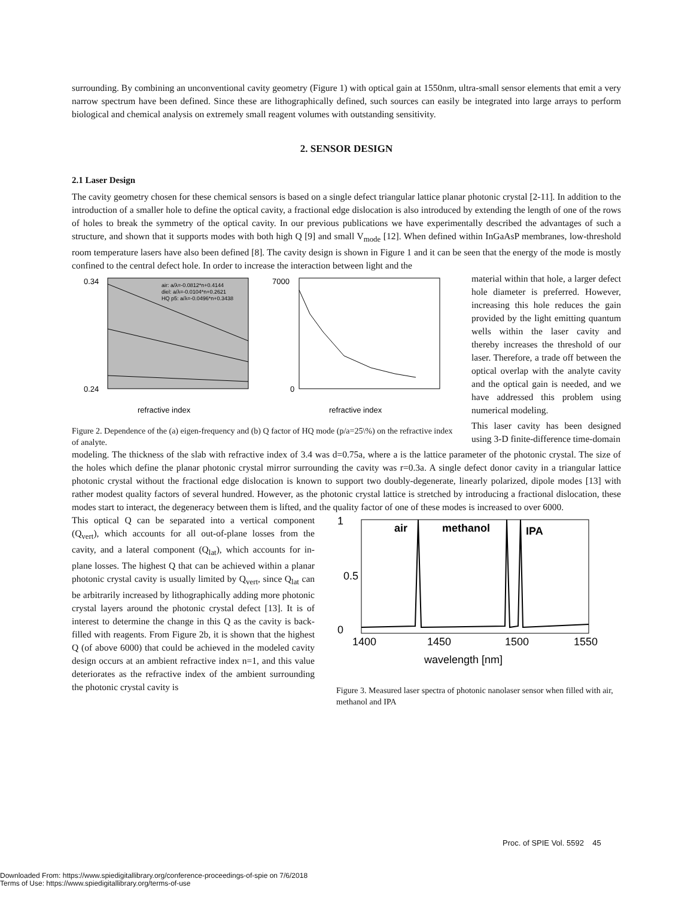surrounding. By combining an unconventional cavity geometry (Figure 1) with optical gain at 1550nm, ultra-small sensor elements that emit a very narrow spectrum have been defined. Since these are lithographically defined, such sources can easily be integrated into large arrays to perform biological and chemical analysis on extremely small reagent volumes with outstanding sensitivity.
2. SENSOR DESIGN
2.1 Laser Design
The cavity geometry chosen for these chemical sensors is based on a single defect triangular lattice planar photonic crystal [2-11]. In addition to the introduction of a smaller hole to define the optical cavity, a fractional edge dislocation is also introduced by extending the length of one of the rows of holes to break the symmetry of the optical cavity. In our previous publications we have experimentally described the advantages of such a structure, and shown that it supports modes with both high Q [9] and small V<sub>mode</sub> [12]. When defined within InGaAsP membranes, low-threshold room temperature lasers have also been defined [8]. The cavity design is shown in Figure 1 and it can be seen that the energy of the mode is mostly confined to the central defect hole. In order to increase the interaction between light and the
0.34
0.24
refractive index
7000
0
refractive index
air: a/λ=-0.0812*n+0.4144
diel: a/λ=-0.0104*n+0.2621
HQ p5: a/λ=-0.0496*n+0.3438
Figure 2. Dependence of the (a) eigen-frequency and (b) Q factor of HQ mode (p/a=25\%) on the refractive index of analyte.
material within that hole, a larger defect hole diameter is preferred. However, increasing this hole reduces the gain provided by the light emitting quantum wells within the laser cavity and thereby increases the threshold of our laser. Therefore, a trade off between the optical overlap with the analyte cavity and the optical gain is needed, and we have addressed this problem using numerical modeling.
This laser cavity has been designed using 3-D finite-difference time-domain
modeling. The thickness of the slab with refractive index of 3.4 was d=0.75a, where a is the lattice parameter of the photonic crystal. The size of the holes which define the planar photonic crystal mirror surrounding the cavity was r=0.3a. A single defect donor cavity in a triangular lattice photonic crystal without the fractional edge dislocation is known to support two doubly-degenerate, linearly polarized, dipole modes [13] with rather modest quality factors of several hundred. However, as the photonic crystal lattice is stretched by introducing a fractional dislocation, these modes start to interact, the degeneracy between them is lifted, and the quality factor of one of these modes is increased to over 6000.
This optical Q can be separated into a vertical component (Q<sub>vert</sub>), which accounts for all out-of-plane losses from the cavity, and a lateral component (Q<sub>lat</sub>), which accounts for in-plane losses. The highest Q that can be achieved within a planar photonic crystal cavity is usually limited by Q<sub>vert</sub>, since Q<sub>lat</sub> can be arbitrarily increased by lithographically adding more photonic crystal layers around the photonic crystal defect [13]. It is of interest to determine the change in this Q as the cavity is back-filled with reagents. From Figure 2b, it is shown that the highest Q (of above 6000) that could be achieved in the modeled cavity design occurs at an ambient refractive index n=1, and this value deteriorates as the refractive index of the ambient surrounding the photonic crystal cavity is
air
methanol
IPA
1400
1450
1500
1550
wavelength [nm]
1
0.5
0
Figure 3. Measured laser spectra of photonic nanolaser sensor when filled with air, methanol and IPA
Proc. of SPIE Vol. 5592 45
Downloaded From: https://www.spiedigitallibrary.org/conference-proceedings-of-spie on 7/6/2018
Terms of Use: https://www.spiedigitallibrary.org/terms-of-use